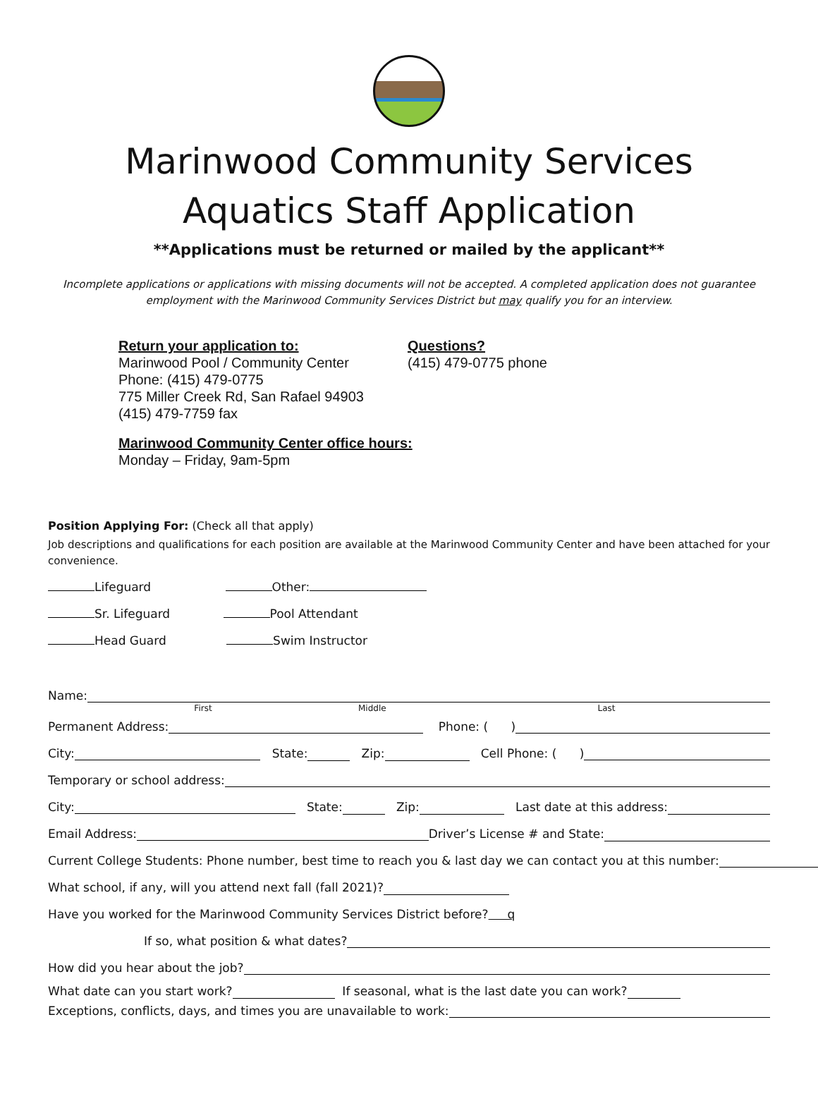Marinwood Community Services
Aquatics Staff Application
**Applications must be returned or mailed by the applicant**
Incomplete applications or applications with missing documents will not be accepted. A completed application does not guarantee employment with the Marinwood Community Services District but may qualify you for an interview.
Return your application to:
Marinwood Pool / Community Center
Phone: (415) 479-0775
775 Miller Creek Rd, San Rafael 94903
(415) 479-7759 fax
Questions?
(415) 479-0775 phone
Marinwood Community Center office hours:
Monday – Friday, 9am-5pm
Position Applying For: (Check all that apply)
Job descriptions and qualifications for each position are available at the Marinwood Community Center and have been attached for your convenience.
Lifeguard Other:
Sr. Lifeguard Pool Attendant
Head Guard Swim Instructor
Name:
First Middle Last
Permanent Address: Phone: ( )
City: State: Zip: Cell Phone: ( )
Temporary or school address:
City: State: Zip: Last date at this address:
Email Address: Driver’s License # and State:
Current College Students: Phone number, best time to reach you & last day we can contact you at this number:
What school, if any, will you attend next fall (fall 2021)?
Have you worked for the Marinwood Community Services District before? q
If so, what position & what dates?
How did you hear about the job?
What date can you start work? If seasonal, what is the last date you can work?
Exceptions, conflicts, days, and times you are unavailable to work: